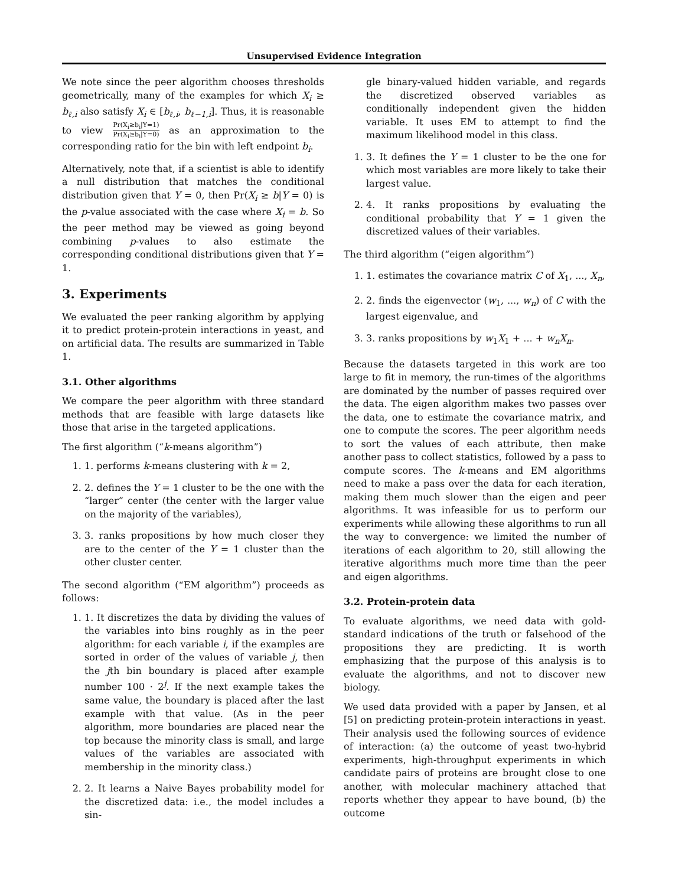Unsupervised Evidence Integration
We note since the peer algorithm chooses thresholds geometrically, many of the examples for which X<sub>i</sub> ≥ b<sub>ℓ,i</sub> also satisfy X<sub>i</sub> ∈ [b<sub>ℓ,i</sub>, b<sub>ℓ−1,i</sub>]. Thus, it is reasonable to view Pr(X<sub>i</sub>≥b<sub>i</sub>|Y=1) Pr(X<sub>i</sub>≥b<sub>i</sub>|Y=0) as an approximation to the corresponding ratio for the bin with left endpoint b<sub>i</sub>.
Alternatively, note that, if a scientist is able to identify a null distribution that matches the conditional distribution given that Y = 0, then Pr(X<sub>i</sub> ≥ b|Y = 0) is the p-value associated with the case where X<sub>i</sub> = b. So the peer method may be viewed as going beyond combining p-values to also estimate the corresponding conditional distributions given that Y = 1.
3. Experiments
We evaluated the peer ranking algorithm by applying it to predict protein-protein interactions in yeast, and on artificial data. The results are summarized in Table 1.
3.1. Other algorithms
We compare the peer algorithm with three standard methods that are feasible with large datasets like those that arise in the targeted applications.
The first algorithm (“k-means algorithm”)
1. 1. performs k-means clustering with k = 2,
2. 2. defines the Y = 1 cluster to be the one with the “larger” center (the center with the larger value on the majority of the variables),
3. 3. ranks propositions by how much closer they are to the center of the Y = 1 cluster than the other cluster center.
The second algorithm (“EM algorithm”) proceeds as follows:
1. 1. It discretizes the data by dividing the values of the variables into bins roughly as in the peer algorithm: for each variable i, if the examples are sorted in order of the values of variable j, then the jth bin boundary is placed after example number 100 · 2<sup>j</sup>. If the next example takes the same value, the boundary is placed after the last example with that value. (As in the peer algorithm, more boundaries are placed near the top because the minority class is small, and large values of the variables are associated with membership in the minority class.)
2. 2. It learns a Naive Bayes probability model for the discretized data: i.e., the model includes a sin-
gle binary-valued hidden variable, and regards the discretized observed variables as conditionally independent given the hidden variable. It uses EM to attempt to find the maximum likelihood model in this class.
1. 3. It defines the Y = 1 cluster to be the one for which most variables are more likely to take their largest value.
2. 4. It ranks propositions by evaluating the conditional probability that Y = 1 given the discretized values of their variables.
The third algorithm (“eigen algorithm”)
1. 1. estimates the covariance matrix C of X<sub>1</sub>, ..., X<sub>n</sub>,
2. 2. finds the eigenvector (w<sub>1</sub>, ..., w<sub>n</sub>) of C with the largest eigenvalue, and
3. 3. ranks propositions by w<sub>1</sub>X<sub>1</sub> + ... + w<sub>n</sub>X<sub>n</sub>.
Because the datasets targeted in this work are too large to fit in memory, the run-times of the algorithms are dominated by the number of passes required over the data. The eigen algorithm makes two passes over the data, one to estimate the covariance matrix, and one to compute the scores. The peer algorithm needs to sort the values of each attribute, then make another pass to collect statistics, followed by a pass to compute scores. The k-means and EM algorithms need to make a pass over the data for each iteration, making them much slower than the eigen and peer algorithms. It was infeasible for us to perform our experiments while allowing these algorithms to run all the way to convergence: we limited the number of iterations of each algorithm to 20, still allowing the iterative algorithms much more time than the peer and eigen algorithms.
3.2. Protein-protein data
To evaluate algorithms, we need data with gold-standard indications of the truth or falsehood of the propositions they are predicting. It is worth emphasizing that the purpose of this analysis is to evaluate the algorithms, and not to discover new biology.
We used data provided with a paper by Jansen, et al [5] on predicting protein-protein interactions in yeast. Their analysis used the following sources of evidence of interaction: (a) the outcome of yeast two-hybrid experiments, high-throughput experiments in which candidate pairs of proteins are brought close to one another, with molecular machinery attached that reports whether they appear to have bound, (b) the outcome